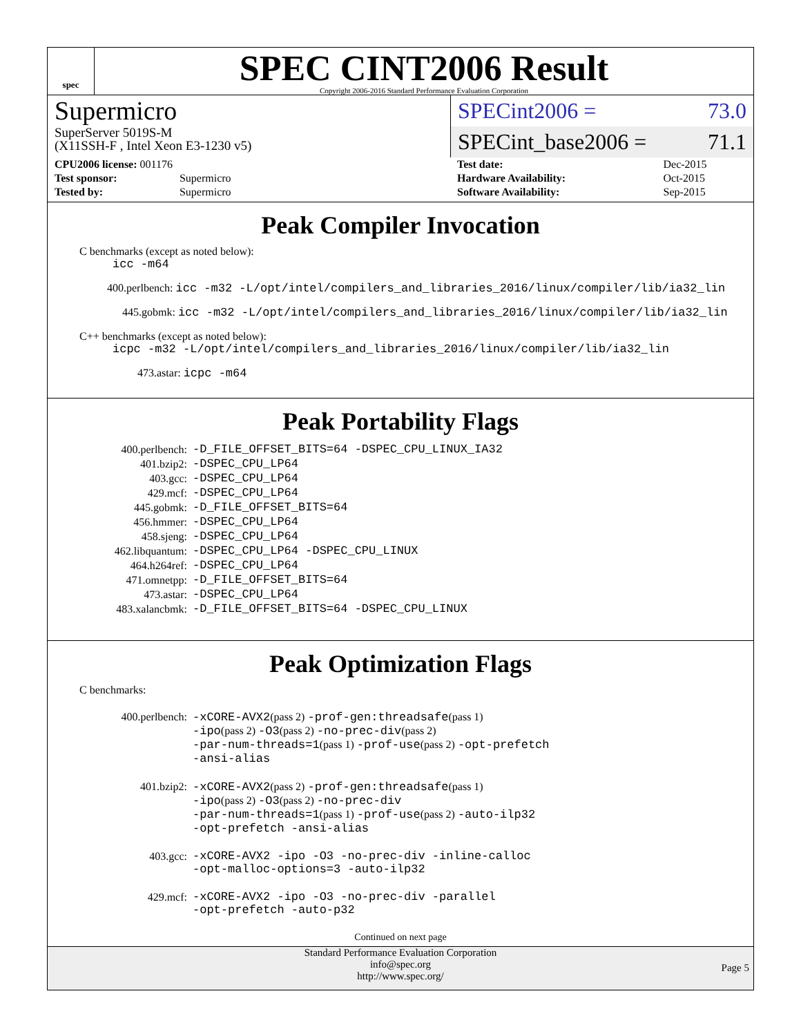spec
SPEC CINT2006 Result
Copyright 2006-2016 Standard Performance Evaluation Corporation
Supermicro
SuperServer 5019S-M
(X11SSH-F , Intel Xeon E3-1230 v5)
SPECint2006 = 73.0
SPECint_base2006 = 71.1
| CPU2006 license: 001176 | |
| Test sponsor: | Supermicro |
| Tested by: | Supermicro |
| Test date: | Dec-2015 |
| Hardware Availability: | Oct-2015 |
| Software Availability: | Sep-2015 |
Peak Compiler Invocation
C benchmarks (except as noted below):
icc -m64
400.perlbench: icc -m32 -L/opt/intel/compilers_and_libraries_2016/linux/compiler/lib/ia32_lin
445.gobmk: icc -m32 -L/opt/intel/compilers_and_libraries_2016/linux/compiler/lib/ia32_lin
C++ benchmarks (except as noted below):
icpc -m32 -L/opt/intel/compilers_and_libraries_2016/linux/compiler/lib/ia32_lin
473.astar: icpc -m64
Peak Portability Flags
| 400.perlbench: | -D_FILE_OFFSET_BITS=64 -DSPEC_CPU_LINUX_IA32 |
| 401.bzip2: | -DSPEC_CPU_LP64 |
| 403.gcc: | -DSPEC_CPU_LP64 |
| 429.mcf: | -DSPEC_CPU_LP64 |
| 445.gobmk: | -D_FILE_OFFSET_BITS=64 |
| 456.hmmer: | -DSPEC_CPU_LP64 |
| 458.sjeng: | -DSPEC_CPU_LP64 |
| 462.libquantum: | -DSPEC_CPU_LP64 -DSPEC_CPU_LINUX |
| 464.h264ref: | -DSPEC_CPU_LP64 |
| 471.omnetpp: | -D_FILE_OFFSET_BITS=64 |
| 473.astar: | -DSPEC_CPU_LP64 |
| 483.xalancbmk: | -D_FILE_OFFSET_BITS=64 -DSPEC_CPU_LINUX |
Peak Optimization Flags
C benchmarks:
| 400.perlbench: | -xCORE-AVX2 (pass 2) -prof-gen:threadsafe (pass 1) -ipo (pass 2) -O3 (pass 2) -no-prec-div (pass 2) -par-num-threads=1 (pass 1) -prof-use (pass 2) -opt-prefetch -ansi-alias |
| 401.bzip2: | -xCORE-AVX2 (pass 2) -prof-gen:threadsafe (pass 1) -ipo (pass 2) -O3 (pass 2) -no-prec-div -par-num-threads=1 (pass 1) -prof-use (pass 2) -auto-ilp32 -opt-prefetch -ansi-alias |
| 403.gcc: | -xCORE-AVX2 -ipo -O3 -no-prec-div -inline-calloc -opt-malloc-options=3 -auto-ilp32 |
| 429.mcf: | -xCORE-AVX2 -ipo -O3 -no-prec-div -parallel -opt-prefetch -auto-p32 |
Continued on next page
Standard Performance Evaluation Corporation
info@spec.org
http://www.spec.org/
Page 5